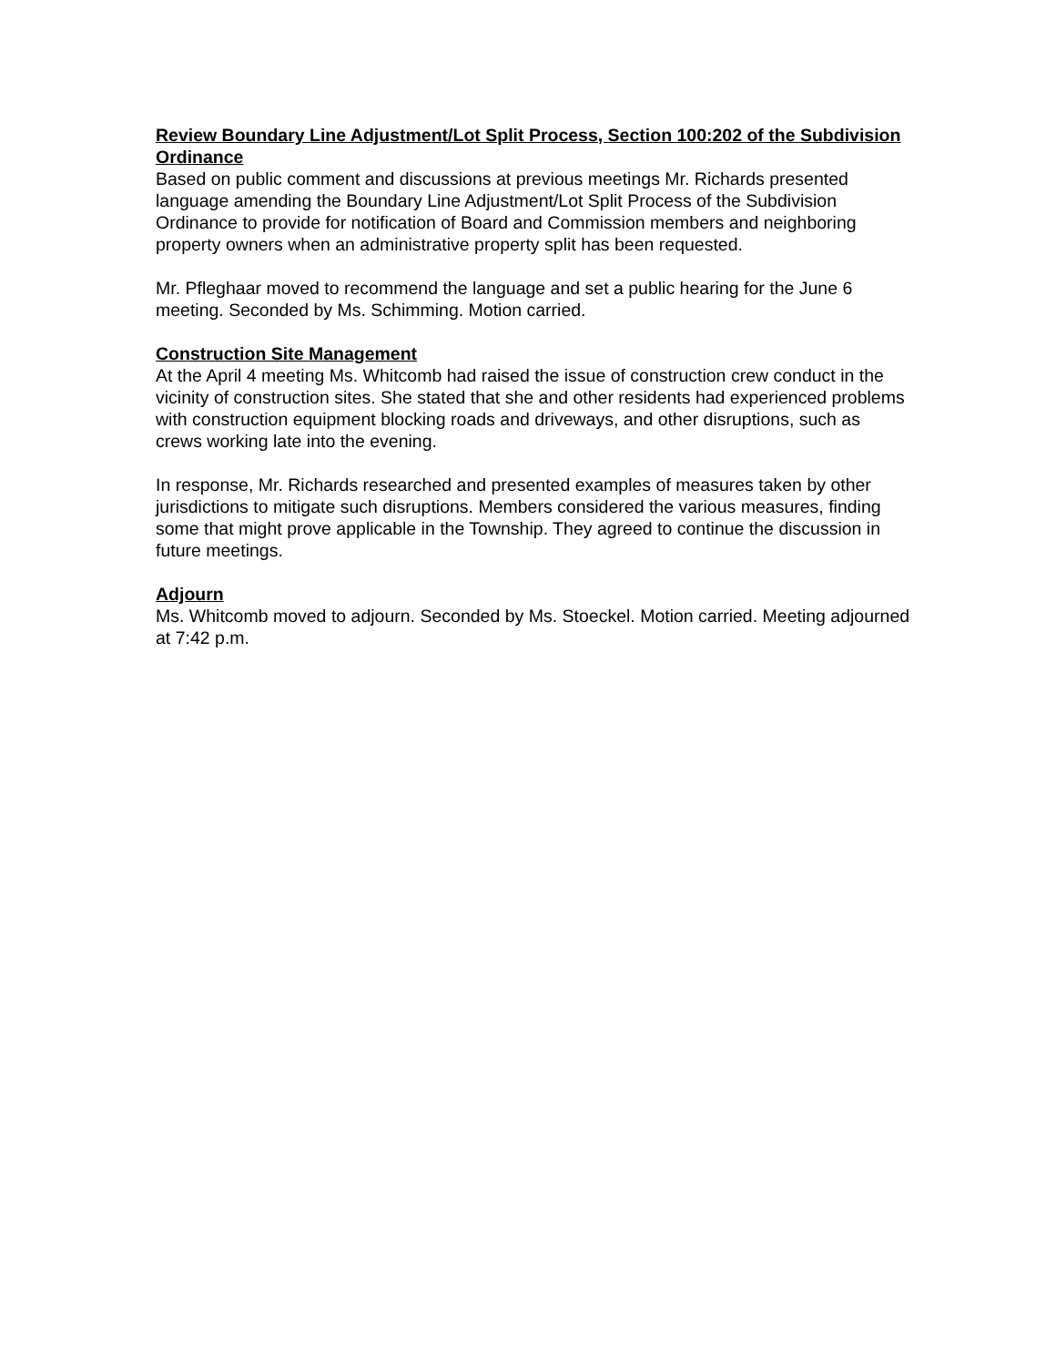Review Boundary Line Adjustment/Lot Split Process, Section 100:202 of the Subdivision Ordinance
Based on public comment and discussions at previous meetings Mr. Richards presented language amending the Boundary Line Adjustment/Lot Split Process of the Subdivision Ordinance to provide for notification of Board and Commission members and neighboring property owners when an administrative property split has been requested.
Mr. Pfleghaar moved to recommend the language and set a public hearing for the June 6 meeting. Seconded by Ms. Schimming. Motion carried.
Construction Site Management
At the April 4 meeting Ms. Whitcomb had raised the issue of construction crew conduct in the vicinity of construction sites. She stated that she and other residents had experienced problems with construction equipment blocking roads and driveways, and other disruptions, such as crews working late into the evening.
In response, Mr. Richards researched and presented examples of measures taken by other jurisdictions to mitigate such disruptions. Members considered the various measures, finding some that might prove applicable in the Township. They agreed to continue the discussion in future meetings.
Adjourn
Ms. Whitcomb moved to adjourn. Seconded by Ms. Stoeckel. Motion carried. Meeting adjourned at 7:42 p.m.